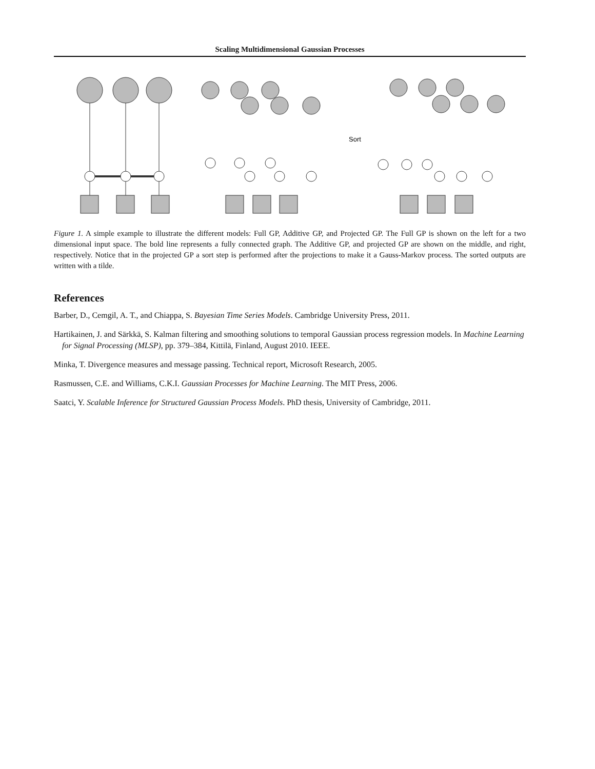Scaling Multidimensional Gaussian Processes
Sort
Figure 1. A simple example to illustrate the different models: Full GP, Additive GP, and Projected GP. The Full GP is shown on the left for a two dimensional input space. The bold line represents a fully connected graph. The Additive GP, and projected GP are shown on the middle, and right, respectively. Notice that in the projected GP a sort step is performed after the projections to make it a Gauss-Markov process. The sorted outputs are written with a tilde.
References
Barber, D., Cemgil, A. T., and Chiappa, S. Bayesian Time Series Models. Cambridge University Press, 2011.
Hartikainen, J. and Särkkä, S. Kalman filtering and smoothing solutions to temporal Gaussian process regression models. In Machine Learning for Signal Processing (MLSP), pp. 379–384, Kittilä, Finland, August 2010. IEEE.
Minka, T. Divergence measures and message passing. Technical report, Microsoft Research, 2005.
Rasmussen, C.E. and Williams, C.K.I. Gaussian Processes for Machine Learning. The MIT Press, 2006.
Saatci, Y. Scalable Inference for Structured Gaussian Process Models. PhD thesis, University of Cambridge, 2011.